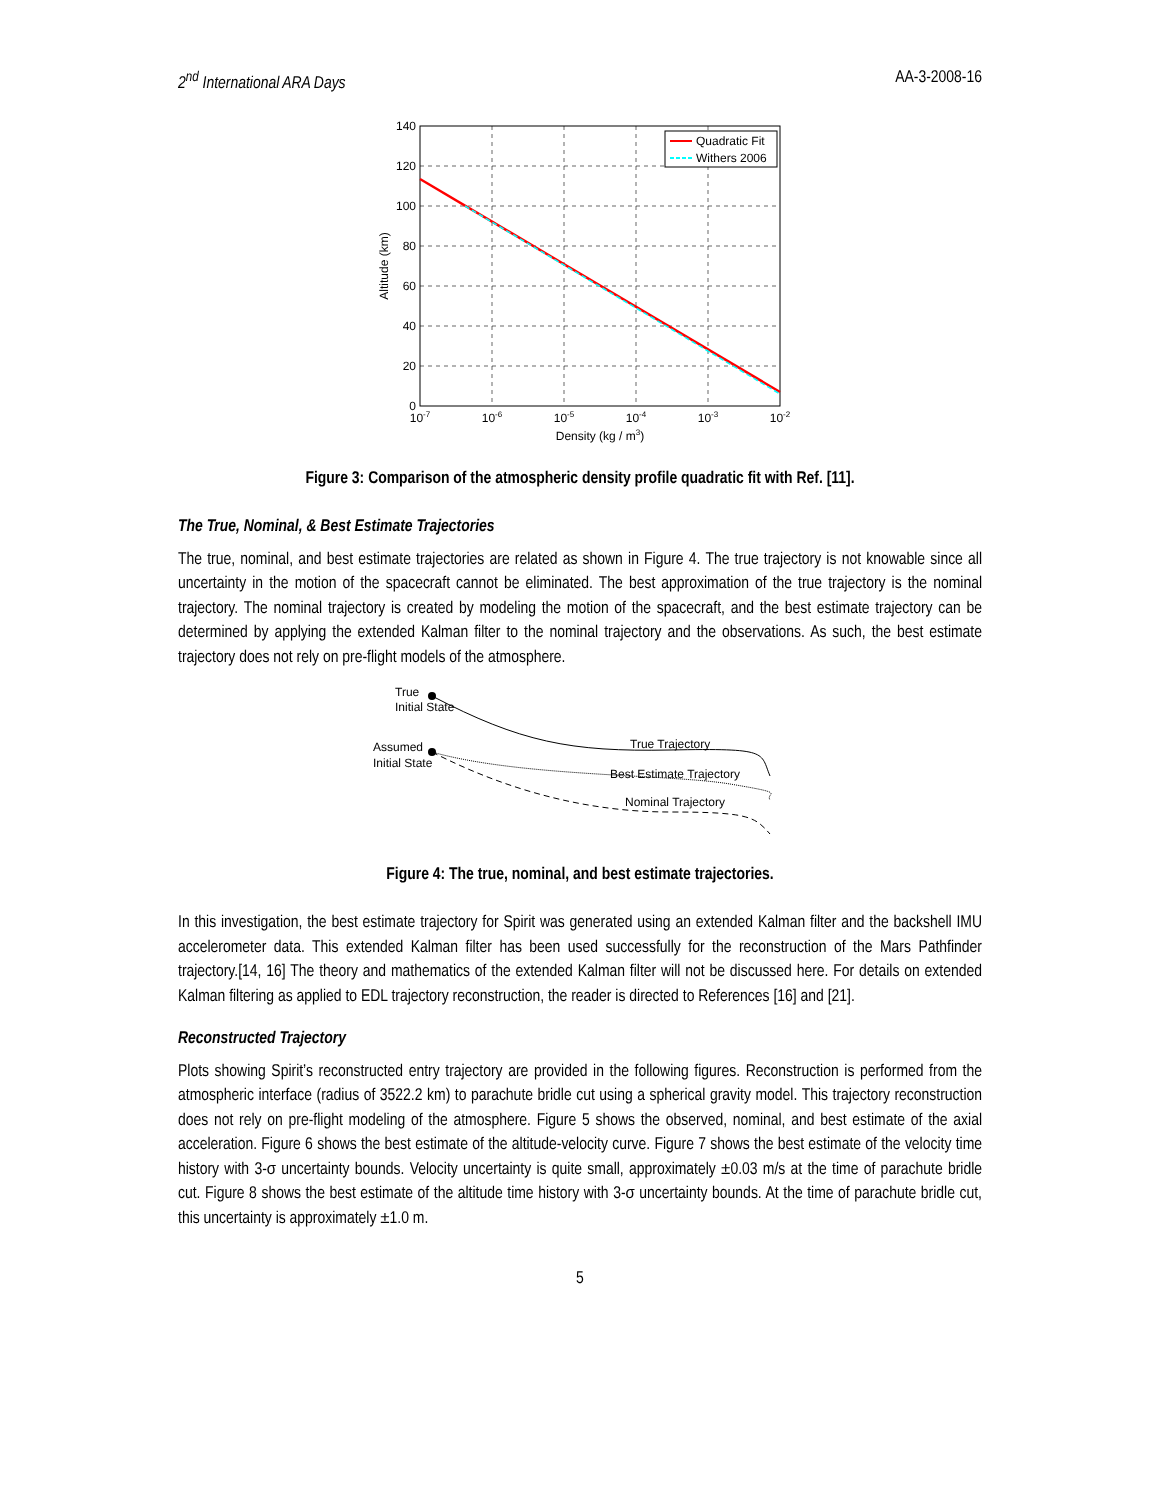2<sup>nd</sup> International ARA Days AA-3-2008-16
Quadratic Fit
Withers 2006
140
120
100
80
60
40
20
0
10-7
10-6
10-5
10-4
10-3
10-2
Density (kg / m3)
Altitude (km)
Figure 3: Comparison of the atmospheric density profile quadratic fit with Ref. [11].
The True, Nominal, & Best Estimate Trajectories
The true, nominal, and best estimate trajectories are related as shown in Figure 4. The true trajectory is not knowable since all uncertainty in the motion of the spacecraft cannot be eliminated. The best approximation of the true trajectory is the nominal trajectory. The nominal trajectory is created by modeling the motion of the spacecraft, and the best estimate trajectory can be determined by applying the extended Kalman filter to the nominal trajectory and the observations. As such, the best estimate trajectory does not rely on pre-flight models of the atmosphere.
True
Initial State
Assumed
Initial State
True Trajectory
Best Estimate Trajectory
Nominal Trajectory
Figure 4: The true, nominal, and best estimate trajectories.
In this investigation, the best estimate trajectory for Spirit was generated using an extended Kalman filter and the backshell IMU accelerometer data. This extended Kalman filter has been used successfully for the reconstruction of the Mars Pathfinder trajectory.[14, 16] The theory and mathematics of the extended Kalman filter will not be discussed here. For details on extended Kalman filtering as applied to EDL trajectory reconstruction, the reader is directed to References [16] and [21].
Reconstructed Trajectory
Plots showing Spirit’s reconstructed entry trajectory are provided in the following figures. Reconstruction is performed from the atmospheric interface (radius of 3522.2 km) to parachute bridle cut using a spherical gravity model. This trajectory reconstruction does not rely on pre-flight modeling of the atmosphere. Figure 5 shows the observed, nominal, and best estimate of the axial acceleration. Figure 6 shows the best estimate of the altitude-velocity curve. Figure 7 shows the best estimate of the velocity time history with 3-σ uncertainty bounds. Velocity uncertainty is quite small, approximately ±0.03 m/s at the time of parachute bridle cut. Figure 8 shows the best estimate of the altitude time history with 3-σ uncertainty bounds. At the time of parachute bridle cut, this uncertainty is approximately ±1.0 m.
5